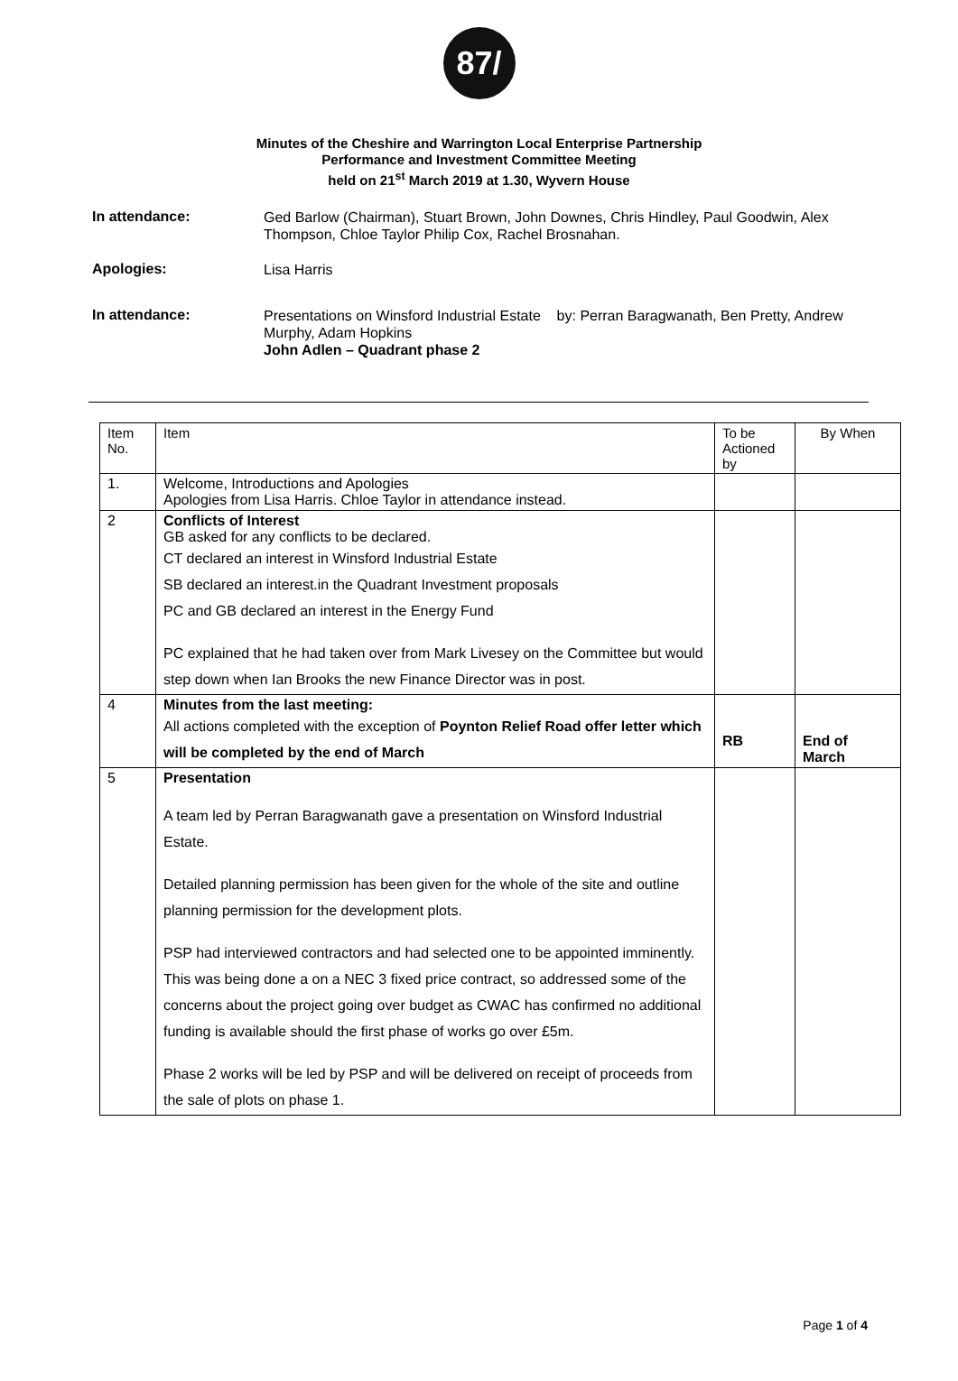87/
Minutes of the Cheshire and Warrington Local Enterprise Partnership
Performance and Investment Committee Meeting
held on 21<sup>st</sup> March 2019 at 1.30, Wyvern House
In attendance:
Ged Barlow (Chairman), Stuart Brown, John Downes, Chris Hindley, Paul Goodwin, Alex Thompson, Chloe Taylor Philip Cox, Rachel Brosnahan.
Apologies:
Lisa Harris
In attendance:
Presentations on Winsford Industrial Estate by: Perran Baragwanath, Ben Pretty, Andrew Murphy, Adam Hopkins
John Adlen – Quadrant phase 2
| Item No. | Item | To be Actioned by | By When |
| --- | --- | --- | --- |
| 1. | Welcome, Introductions and Apologies Apologies from Lisa Harris. Chloe Taylor in attendance instead. | | |
| 2 | Conflicts of Interest GB asked for any conflicts to be declared. CT declared an interest in Winsford Industrial Estate SB declared an interest.in the Quadrant Investment proposals PC and GB declared an interest in the Energy Fund PC explained that he had taken over from Mark Livesey on the Committee but would step down when Ian Brooks the new Finance Director was in post. | | |
| 4 | Minutes from the last meeting: All actions completed with the exception of Poynton Relief Road offer letter which will be completed by the end of March | RB | End of March |
| 5 | Presentation A team led by Perran Baragwanath gave a presentation on Winsford Industrial Estate. Detailed planning permission has been given for the whole of the site and outline planning permission for the development plots. PSP had interviewed contractors and had selected one to be appointed imminently. This was being done a on a NEC 3 fixed price contract, so addressed some of the concerns about the project going over budget as CWAC has confirmed no additional funding is available should the first phase of works go over £5m. Phase 2 works will be led by PSP and will be delivered on receipt of proceeds from the sale of plots on phase 1. | | |
Page 1 of 4